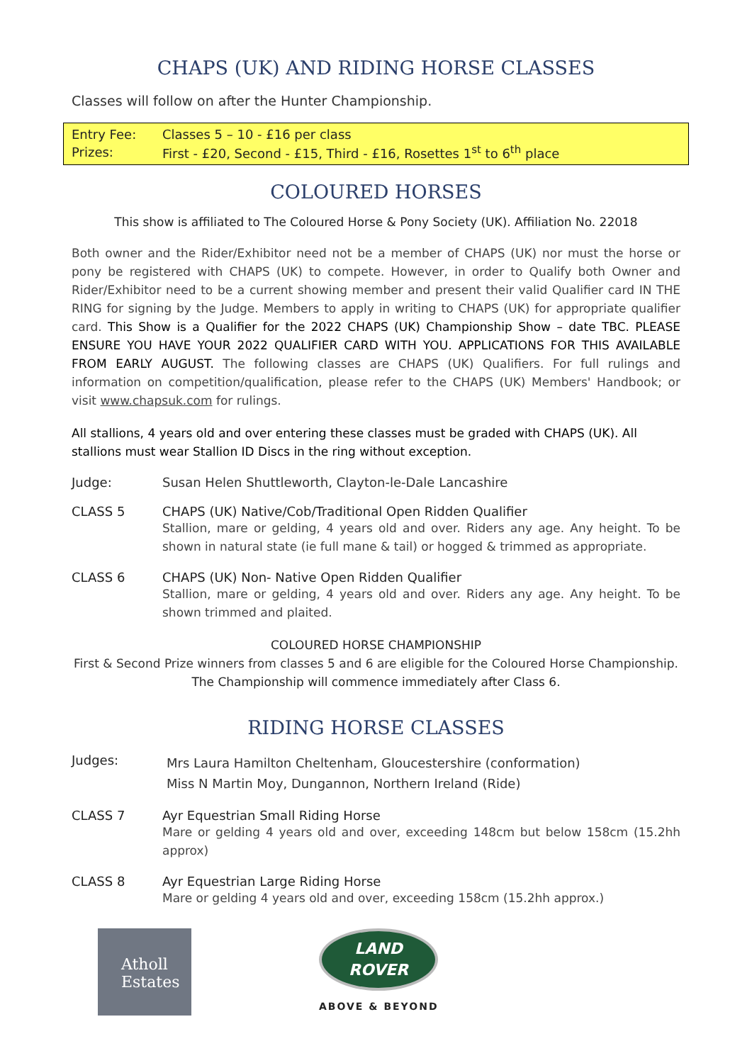CHAPS (UK) AND RIDING HORSE CLASSES
Classes will follow on after the Hunter Championship.
| Entry Fee: | Classes 5 – 10 - £16 per class |
| Prizes: | First - £20, Second - £15, Third - £16, Rosettes 1<sup>st</sup> to 6<sup>th</sup> place |
COLOURED HORSES
This show is affiliated to The Coloured Horse & Pony Society (UK). Affiliation No. 22018
Both owner and the Rider/Exhibitor need not be a member of CHAPS (UK) nor must the horse or pony be registered with CHAPS (UK) to compete. However, in order to Qualify both Owner and Rider/Exhibitor need to be a current showing member and present their valid Qualifier card IN THE RING for signing by the Judge. Members to apply in writing to CHAPS (UK) for appropriate qualifier card. This Show is a Qualifier for the 2022 CHAPS (UK) Championship Show – date TBC. PLEASE ENSURE YOU HAVE YOUR 2022 QUALIFIER CARD WITH YOU. APPLICATIONS FOR THIS AVAILABLE FROM EARLY AUGUST. The following classes are CHAPS (UK) Qualifiers. For full rulings and information on competition/qualification, please refer to the CHAPS (UK) Members' Handbook; or visit www.chapsuk.com for rulings.
All stallions, 4 years old and over entering these classes must be graded with CHAPS (UK). All stallions must wear Stallion ID Discs in the ring without exception.
Judge: Susan Helen Shuttleworth, Clayton-le-Dale Lancashire
CLASS 5 CHAPS (UK) Native/Cob/Traditional Open Ridden Qualifier
Stallion, mare or gelding, 4 years old and over. Riders any age. Any height. To be shown in natural state (ie full mane & tail) or hogged & trimmed as appropriate.
CLASS 6 CHAPS (UK) Non- Native Open Ridden Qualifier
Stallion, mare or gelding, 4 years old and over. Riders any age. Any height. To be shown trimmed and plaited.
COLOURED HORSE CHAMPIONSHIP
First & Second Prize winners from classes 5 and 6 are eligible for the Coloured Horse Championship.
The Championship will commence immediately after Class 6.
RIDING HORSE CLASSES
Judges:
Mrs Laura Hamilton Cheltenham, Gloucestershire (conformation)
Miss N Martin Moy, Dungannon, Northern Ireland (Ride)
CLASS 7 Ayr Equestrian Small Riding Horse
Mare or gelding 4 years old and over, exceeding 148cm but below 158cm (15.2hh approx)
CLASS 8 Ayr Equestrian Large Riding Horse
Mare or gelding 4 years old and over, exceeding 158cm (15.2hh approx.)
Atholl
Estates
LAND
ROVER
ABOVE & BEYOND